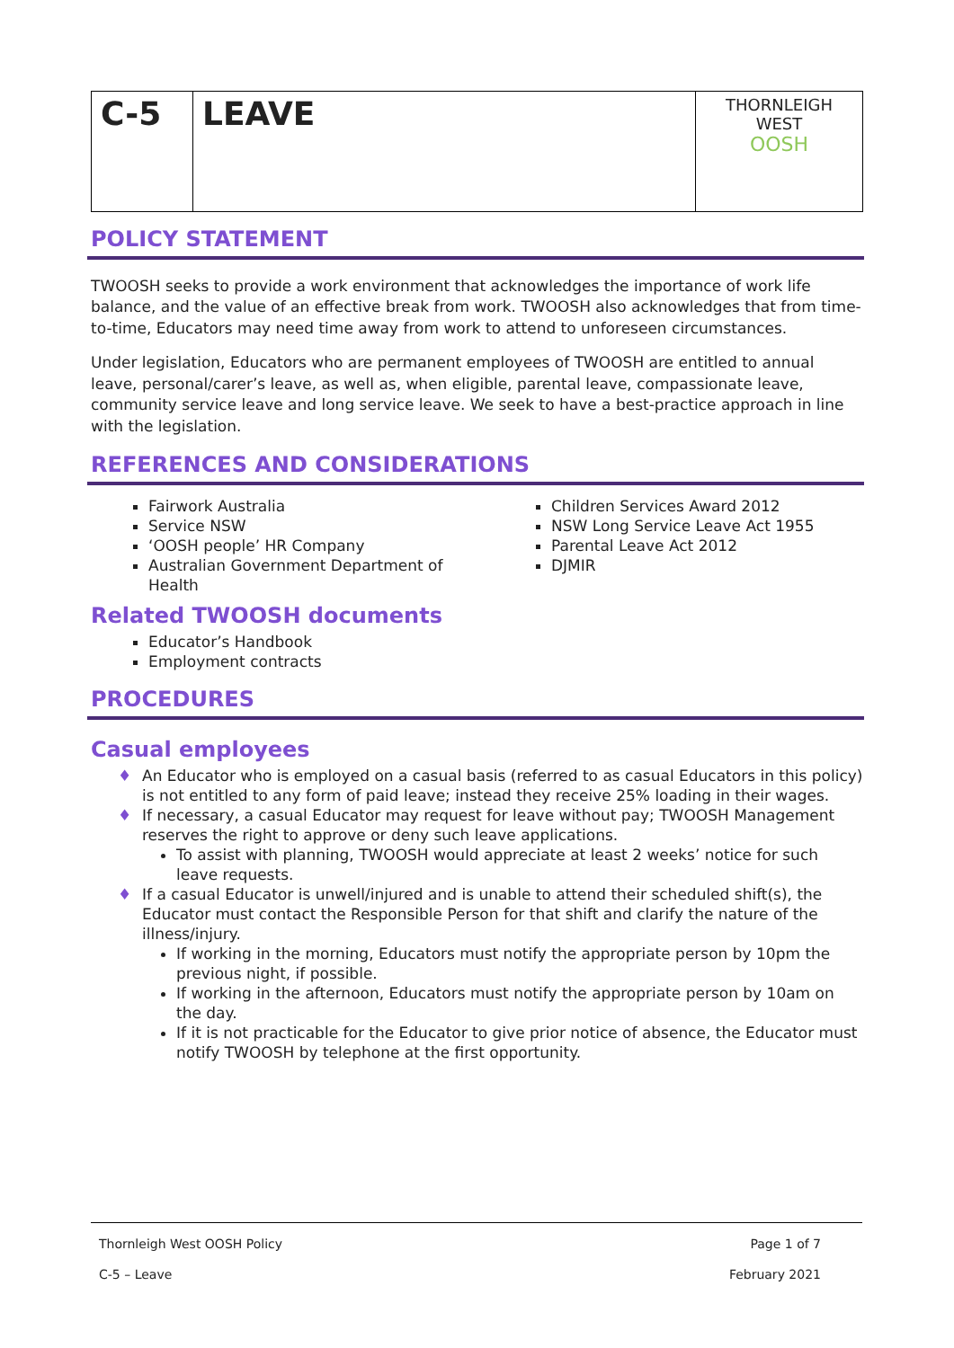| C-5 | LEAVE | THORNLEIGH WEST OOSH |
POLICY STATEMENT
TWOOSH seeks to provide a work environment that acknowledges the importance of work life balance, and the value of an effective break from work. TWOOSH also acknowledges that from time-to-time, Educators may need time away from work to attend to unforeseen circumstances.
Under legislation, Educators who are permanent employees of TWOOSH are entitled to annual leave, personal/carer’s leave, as well as, when eligible, parental leave, compassionate leave, community service leave and long service leave. We seek to have a best-practice approach in line with the legislation.
REFERENCES AND CONSIDERATIONS
Fairwork Australia
Service NSW
‘OOSH people’ HR Company
Australian Government Department of Health
Children Services Award 2012
NSW Long Service Leave Act 1955
Parental Leave Act 2012
DJMIR
Related TWOOSH documents
Educator’s Handbook
Employment contracts
PROCEDURES
Casual employees
♦ An Educator who is employed on a casual basis (referred to as casual Educators in this policy) is not entitled to any form of paid leave; instead they receive 25% loading in their wages.
♦ If necessary, a casual Educator may request for leave without pay; TWOOSH Management reserves the right to approve or deny such leave applications.
To assist with planning, TWOOSH would appreciate at least 2 weeks’ notice for such leave requests.
♦ If a casual Educator is unwell/injured and is unable to attend their scheduled shift(s), the Educator must contact the Responsible Person for that shift and clarify the nature of the illness/injury.
If working in the morning, Educators must notify the appropriate person by 10pm the previous night, if possible.
If working in the afternoon, Educators must notify the appropriate person by 10am on the day.
If it is not practicable for the Educator to give prior notice of absence, the Educator must notify TWOOSH by telephone at the first opportunity.
Thornleigh West OOSH Policy Page 1 of 7
C-5 – Leave February 2021